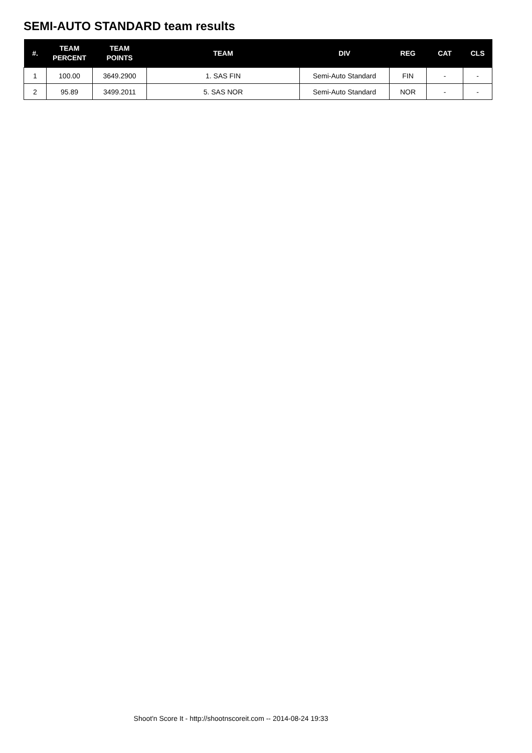SEMI-AUTO STANDARD team results
| #. | TEAM PERCENT | TEAM POINTS | TEAM | DIV | REG | CAT | CLS |
| --- | --- | --- | --- | --- | --- | --- | --- |
| 1 | 100.00 | 3649.2900 | 1. SAS FIN | Semi-Auto Standard | FIN | - | - |
| 2 | 95.89 | 3499.2011 | 5. SAS NOR | Semi-Auto Standard | NOR | - | - |
Shoot'n Score It - http://shootnscoreit.com -- 2014-08-24 19:33